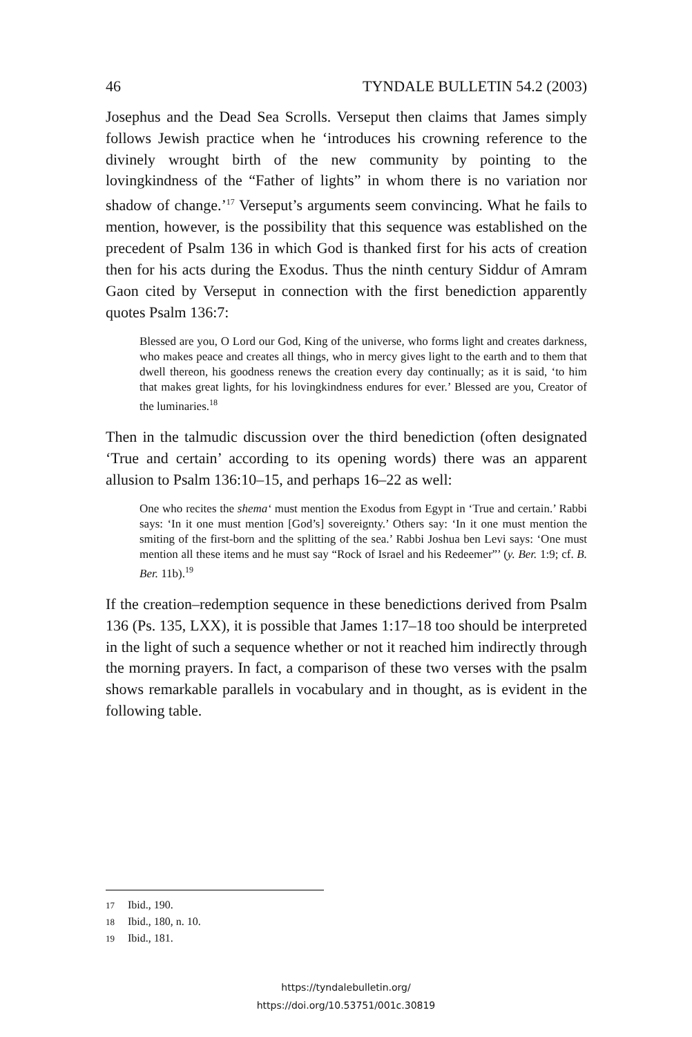46 TYNDALE BULLETIN 54.2 (2003)
Josephus and the Dead Sea Scrolls. Verseput then claims that James simply follows Jewish practice when he ‘introduces his crowning reference to the divinely wrought birth of the new community by pointing to the lovingkindness of the “Father of lights” in whom there is no variation nor shadow of change.’<sup>17</sup> Verseput’s arguments seem convincing. What he fails to mention, however, is the possibility that this sequence was established on the precedent of Psalm 136 in which God is thanked first for his acts of creation then for his acts during the Exodus. Thus the ninth century Siddur of Amram Gaon cited by Verseput in connection with the first benediction apparently quotes Psalm 136:7:
Blessed are you, O Lord our God, King of the universe, who forms light and creates darkness, who makes peace and creates all things, who in mercy gives light to the earth and to them that dwell thereon, his goodness renews the creation every day continually; as it is said, ‘to him that makes great lights, for his lovingkindness endures for ever.’ Blessed are you, Creator of the luminaries.<sup>18</sup>
Then in the talmudic discussion over the third benediction (often designated ‘True and certain’ according to its opening words) there was an apparent allusion to Psalm 136:10–15, and perhaps 16–22 as well:
One who recites the shema‘ must mention the Exodus from Egypt in ‘True and certain.’ Rabbi says: ‘In it one must mention [God’s] sovereignty.’ Others say: ‘In it one must mention the smiting of the first-born and the splitting of the sea.’ Rabbi Joshua ben Levi says: ‘One must mention all these items and he must say “Rock of Israel and his Redeemer”’ (y. Ber. 1:9; cf. B. Ber. 11b).<sup>19</sup>
If the creation–redemption sequence in these benedictions derived from Psalm 136 (Ps. 135, LXX), it is possible that James 1:17–18 too should be interpreted in the light of such a sequence whether or not it reached him indirectly through the morning prayers. In fact, a comparison of these two verses with the psalm shows remarkable parallels in vocabulary and in thought, as is evident in the following table.
17 Ibid., 190.
18 Ibid., 180, n. 10.
19 Ibid., 181.
https://tyndalebulletin.org/
https://doi.org/10.53751/001c.30819